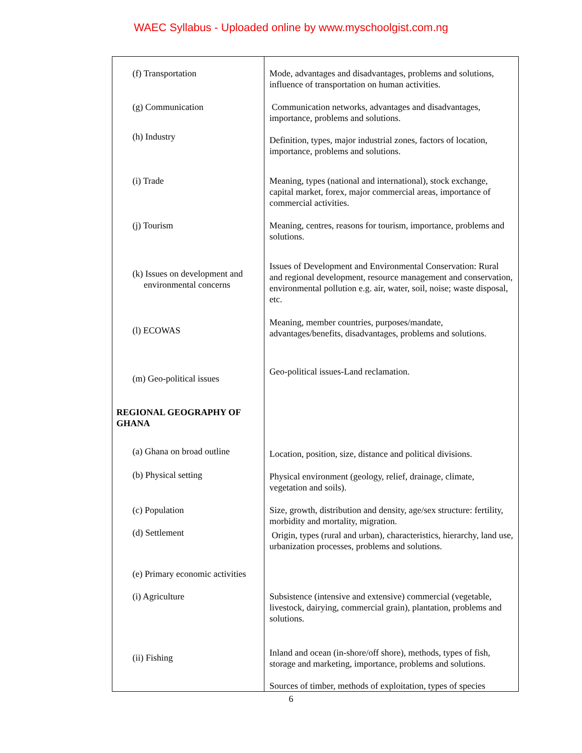WAEC Syllabus - Uploaded online by www.myschoolgist.com.ng
| (f) Transportation | Mode, advantages and disadvantages, problems and solutions, influence of transportation on human activities. |
| (g) Communication | Communication networks, advantages and disadvantages, importance, problems and solutions. |
| (h) Industry | Definition, types, major industrial zones, factors of location, importance, problems and solutions. |
| (i) Trade | Meaning, types (national and international), stock exchange, capital market, forex, major commercial areas, importance of commercial activities. |
| (j) Tourism | Meaning, centres, reasons for tourism, importance, problems and solutions. |
| (k) Issues on development and environmental concerns | Issues of Development and Environmental Conservation: Rural and regional development, resource management and conservation, environmental pollution e.g. air, water, soil, noise; waste disposal, etc. |
| (l) ECOWAS | Meaning, member countries, purposes/mandate, advantages/benefits, disadvantages, problems and solutions. |
| (m) Geo-political issues | Geo-political issues-Land reclamation. |
| REGIONAL GEOGRAPHY OF GHANA | |
| (a) Ghana on broad outline | Location, position, size, distance and political divisions. |
| (b) Physical setting | Physical environment (geology, relief, drainage, climate, vegetation and soils). |
| (c) Population (d) Settlement | Size, growth, distribution and density, age/sex structure: fertility, morbidity and mortality, migration. Origin, types (rural and urban), characteristics, hierarchy, land use, urbanization processes, problems and solutions. |
| (e) Primary economic activities (i) Agriculture | Subsistence (intensive and extensive) commercial (vegetable, livestock, dairying, commercial grain), plantation, problems and solutions. |
| (ii) Fishing | Inland and ocean (in-shore/off shore), methods, types of fish, storage and marketing, importance, problems and solutions. Sources of timber, methods of exploitation, types of species |
6